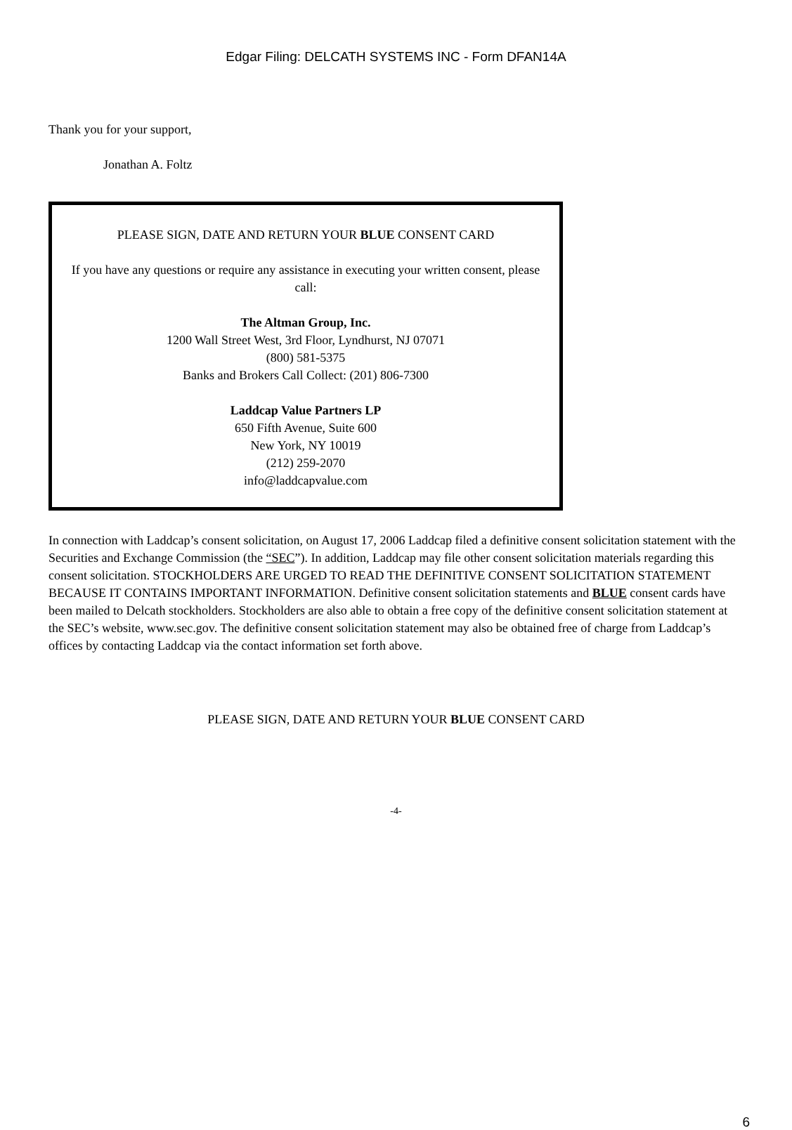Edgar Filing: DELCATH SYSTEMS INC - Form DFAN14A
Thank you for your support,
Jonathan A. Foltz
PLEASE SIGN, DATE AND RETURN YOUR BLUE CONSENT CARD
If you have any questions or require any assistance in executing your written consent, please call:
The Altman Group, Inc.
1200 Wall Street West, 3rd Floor, Lyndhurst, NJ 07071
(800) 581-5375
Banks and Brokers Call Collect: (201) 806-7300
Laddcap Value Partners LP
650 Fifth Avenue, Suite 600
New York, NY 10019
(212) 259-2070
info@laddcapvalue.com
In connection with Laddcap’s consent solicitation, on August 17, 2006 Laddcap filed a definitive consent solicitation statement with the Securities and Exchange Commission (the “SEC”). In addition, Laddcap may file other consent solicitation materials regarding this consent solicitation. STOCKHOLDERS ARE URGED TO READ THE DEFINITIVE CONSENT SOLICITATION STATEMENT BECAUSE IT CONTAINS IMPORTANT INFORMATION. Definitive consent solicitation statements and BLUE consent cards have been mailed to Delcath stockholders. Stockholders are also able to obtain a free copy of the definitive consent solicitation statement at the SEC’s website, www.sec.gov. The definitive consent solicitation statement may also be obtained free of charge from Laddcap’s offices by contacting Laddcap via the contact information set forth above.
PLEASE SIGN, DATE AND RETURN YOUR BLUE CONSENT CARD
-4-
6